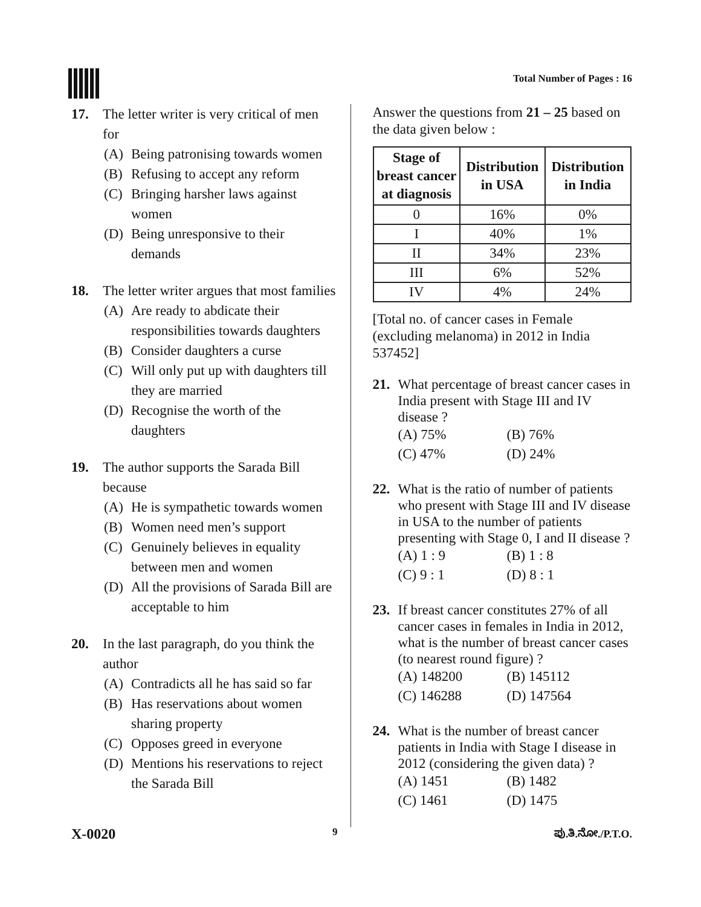Total Number of Pages : 16
17. The letter writer is very critical of men for
(A) Being patronising towards women
(B) Refusing to accept any reform
(C) Bringing harsher laws against women
(D) Being unresponsive to their demands
18. The letter writer argues that most families
(A) Are ready to abdicate their responsibilities towards daughters
(B) Consider daughters a curse
(C) Will only put up with daughters till they are married
(D) Recognise the worth of the daughters
19. The author supports the Sarada Bill because
(A) He is sympathetic towards women
(B) Women need men’s support
(C) Genuinely believes in equality between men and women
(D) All the provisions of Sarada Bill are acceptable to him
20. In the last paragraph, do you think the author
(A) Contradicts all he has said so far
(B) Has reservations about women sharing property
(C) Opposes greed in everyone
(D) Mentions his reservations to reject the Sarada Bill
Answer the questions from 21 – 25 based on the data given below :
| Stage of breast cancer at diagnosis | Distribution in USA | Distribution in India |
| --- | --- | --- |
| 0 | 16% | 0% |
| I | 40% | 1% |
| II | 34% | 23% |
| III | 6% | 52% |
| IV | 4% | 24% |
[Total no. of cancer cases in Female (excluding melanoma) in 2012 in India 537452]
21. What percentage of breast cancer cases in India present with Stage III and IV disease ?
(A) 75% (B) 76% (C) 47% (D) 24%
22. What is the ratio of number of patients who present with Stage III and IV disease in USA to the number of patients presenting with Stage 0, I and II disease ?
(A) 1 : 9 (B) 1 : 8 (C) 9 : 1 (D) 8 : 1
23. If breast cancer constitutes 27% of all cancer cases in females in India in 2012, what is the number of breast cancer cases (to nearest round figure) ?
(A) 148200 (B) 145112 (C) 146288 (D) 147564
24. What is the number of breast cancer patients in India with Stage I disease in 2012 (considering the given data) ?
(A) 1451 (B) 1482 (C) 1461 (D) 1475
X-0020 9 ಪು.ತಿ.ನೋ./P.T.O.